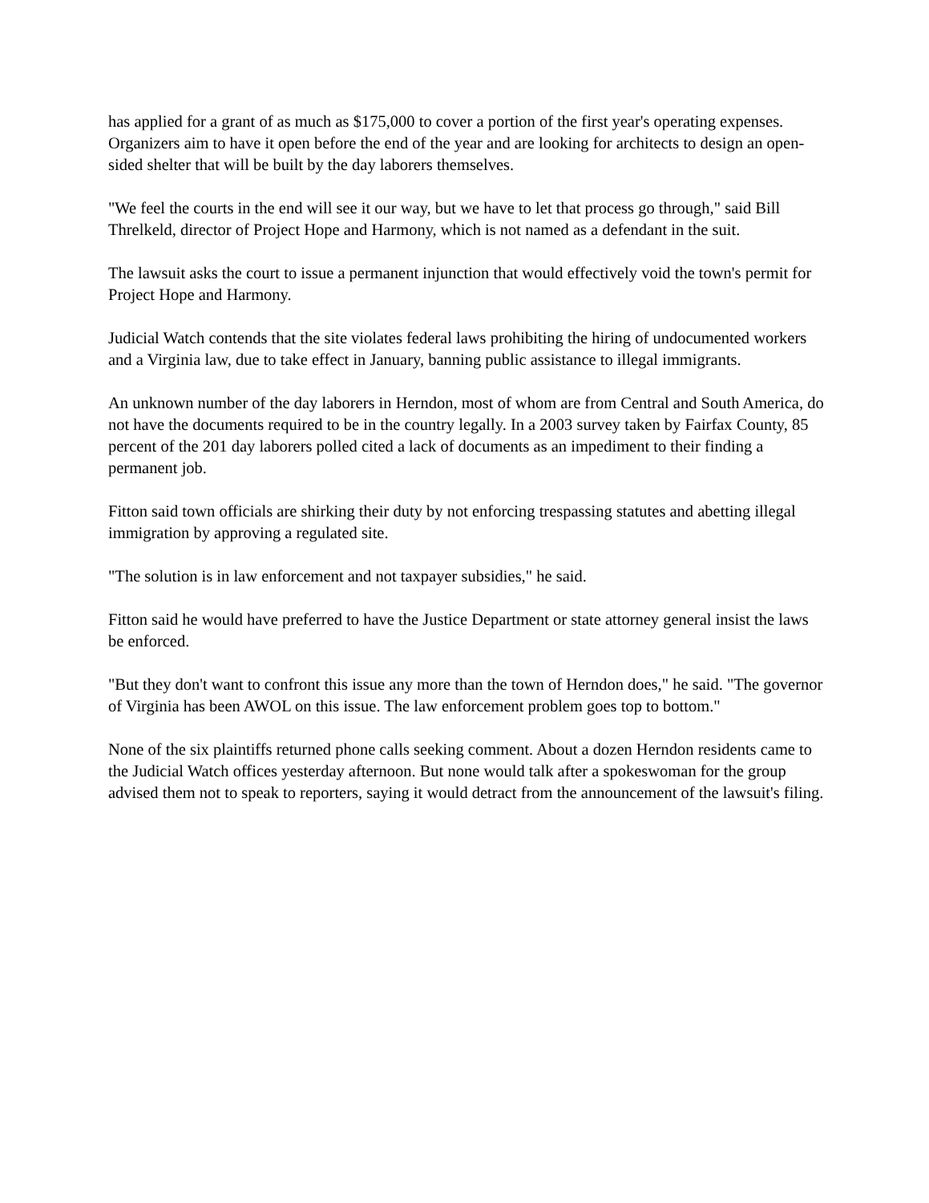has applied for a grant of as much as $175,000 to cover a portion of the first year's operating expenses. Organizers aim to have it open before the end of the year and are looking for architects to design an open-sided shelter that will be built by the day laborers themselves.
"We feel the courts in the end will see it our way, but we have to let that process go through," said Bill Threlkeld, director of Project Hope and Harmony, which is not named as a defendant in the suit.
The lawsuit asks the court to issue a permanent injunction that would effectively void the town's permit for Project Hope and Harmony.
Judicial Watch contends that the site violates federal laws prohibiting the hiring of undocumented workers and a Virginia law, due to take effect in January, banning public assistance to illegal immigrants.
An unknown number of the day laborers in Herndon, most of whom are from Central and South America, do not have the documents required to be in the country legally. In a 2003 survey taken by Fairfax County, 85 percent of the 201 day laborers polled cited a lack of documents as an impediment to their finding a permanent job.
Fitton said town officials are shirking their duty by not enforcing trespassing statutes and abetting illegal immigration by approving a regulated site.
"The solution is in law enforcement and not taxpayer subsidies," he said.
Fitton said he would have preferred to have the Justice Department or state attorney general insist the laws be enforced.
"But they don't want to confront this issue any more than the town of Herndon does," he said. "The governor of Virginia has been AWOL on this issue. The law enforcement problem goes top to bottom."
None of the six plaintiffs returned phone calls seeking comment. About a dozen Herndon residents came to the Judicial Watch offices yesterday afternoon. But none would talk after a spokeswoman for the group advised them not to speak to reporters, saying it would detract from the announcement of the lawsuit's filing.